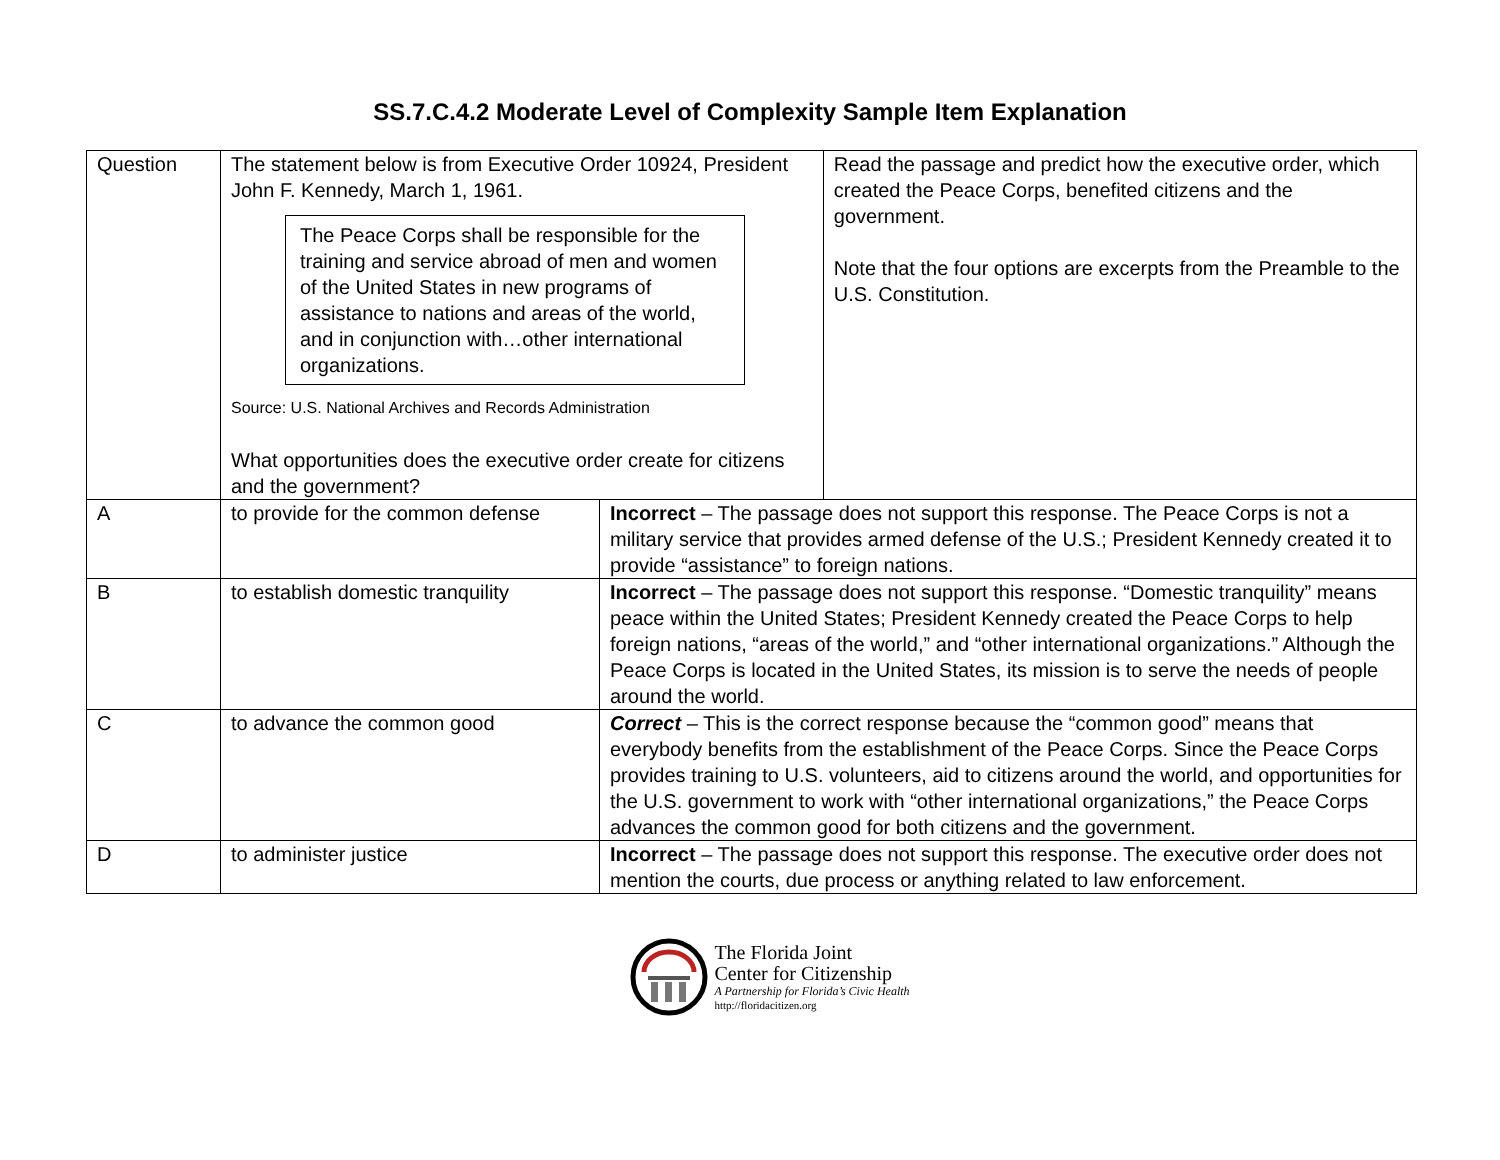SS.7.C.4.2 Moderate Level of Complexity Sample Item Explanation
| Question | The statement below is from Executive Order 10924, President John F. Kennedy, March 1, 1961. The Peace Corps shall be responsible for the training and service abroad of men and women of the United States in new programs of assistance to nations and areas of the world, and in conjunction with…other international organizations. Source: U.S. National Archives and Records Administration What opportunities does the executive order create for citizens and the government? | | Read the passage and predict how the executive order, which created the Peace Corps, benefited citizens and the government. Note that the four options are excerpts from the Preamble to the U.S. Constitution. |
| A | to provide for the common defense | Incorrect – The passage does not support this response. The Peace Corps is not a military service that provides armed defense of the U.S.; President Kennedy created it to provide “assistance” to foreign nations. | |
| B | to establish domestic tranquility | Incorrect – The passage does not support this response. “Domestic tranquility” means peace within the United States; President Kennedy created the Peace Corps to help foreign nations, “areas of the world,” and “other international organizations.” Although the Peace Corps is located in the United States, its mission is to serve the needs of people around the world. | |
| C | to advance the common good | Correct – This is the correct response because the “common good” means that everybody benefits from the establishment of the Peace Corps. Since the Peace Corps provides training to U.S. volunteers, aid to citizens around the world, and opportunities for the U.S. government to work with “other international organizations,” the Peace Corps advances the common good for both citizens and the government. | |
| D | to administer justice | Incorrect – The passage does not support this response. The executive order does not mention the courts, due process or anything related to law enforcement. | |
The Florida Joint
Center for Citizenship
A Partnership for Florida’s Civic Health
http://floridacitizen.org